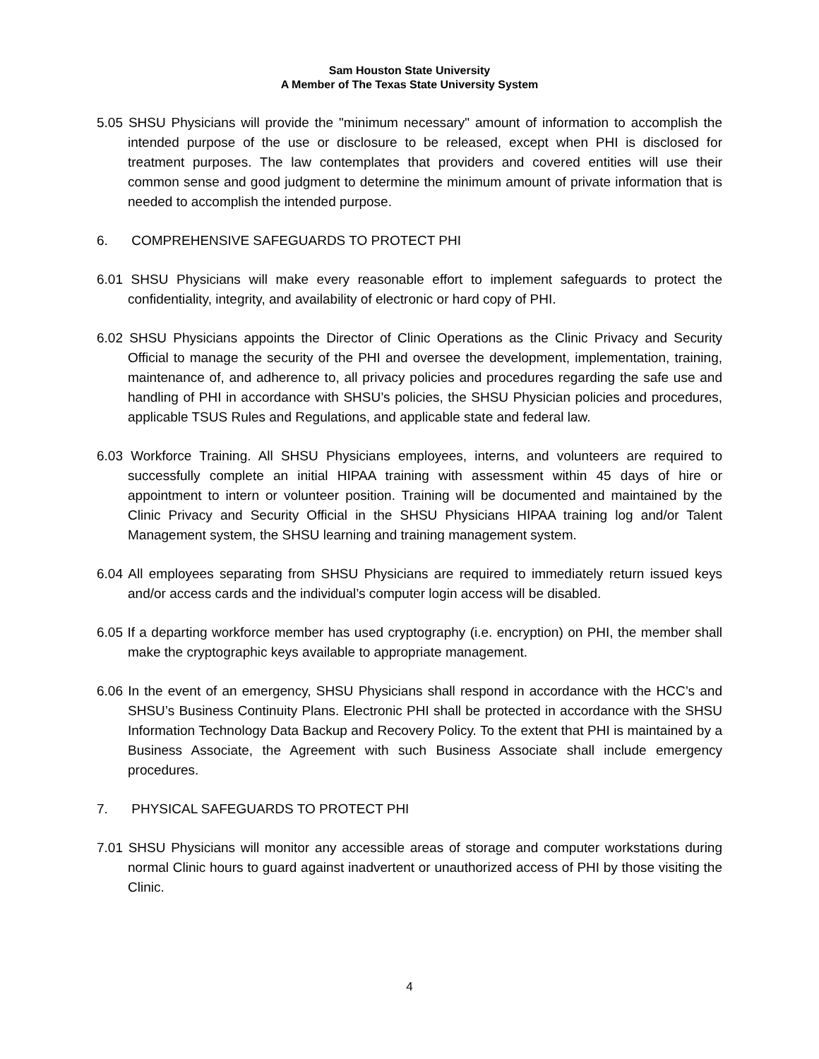Sam Houston State University
A Member of The Texas State University System
5.05 SHSU Physicians will provide the "minimum necessary" amount of information to accomplish the intended purpose of the use or disclosure to be released, except when PHI is disclosed for treatment purposes. The law contemplates that providers and covered entities will use their common sense and good judgment to determine the minimum amount of private information that is needed to accomplish the intended purpose.
6. COMPREHENSIVE SAFEGUARDS TO PROTECT PHI
6.01 SHSU Physicians will make every reasonable effort to implement safeguards to protect the confidentiality, integrity, and availability of electronic or hard copy of PHI.
6.02 SHSU Physicians appoints the Director of Clinic Operations as the Clinic Privacy and Security Official to manage the security of the PHI and oversee the development, implementation, training, maintenance of, and adherence to, all privacy policies and procedures regarding the safe use and handling of PHI in accordance with SHSU’s policies, the SHSU Physician policies and procedures, applicable TSUS Rules and Regulations, and applicable state and federal law.
6.03 Workforce Training. All SHSU Physicians employees, interns, and volunteers are required to successfully complete an initial HIPAA training with assessment within 45 days of hire or appointment to intern or volunteer position. Training will be documented and maintained by the Clinic Privacy and Security Official in the SHSU Physicians HIPAA training log and/or Talent Management system, the SHSU learning and training management system.
6.04 All employees separating from SHSU Physicians are required to immediately return issued keys and/or access cards and the individual’s computer login access will be disabled.
6.05 If a departing workforce member has used cryptography (i.e. encryption) on PHI, the member shall make the cryptographic keys available to appropriate management.
6.06 In the event of an emergency, SHSU Physicians shall respond in accordance with the HCC’s and SHSU’s Business Continuity Plans. Electronic PHI shall be protected in accordance with the SHSU Information Technology Data Backup and Recovery Policy. To the extent that PHI is maintained by a Business Associate, the Agreement with such Business Associate shall include emergency procedures.
7. PHYSICAL SAFEGUARDS TO PROTECT PHI
7.01 SHSU Physicians will monitor any accessible areas of storage and computer workstations during normal Clinic hours to guard against inadvertent or unauthorized access of PHI by those visiting the Clinic.
4